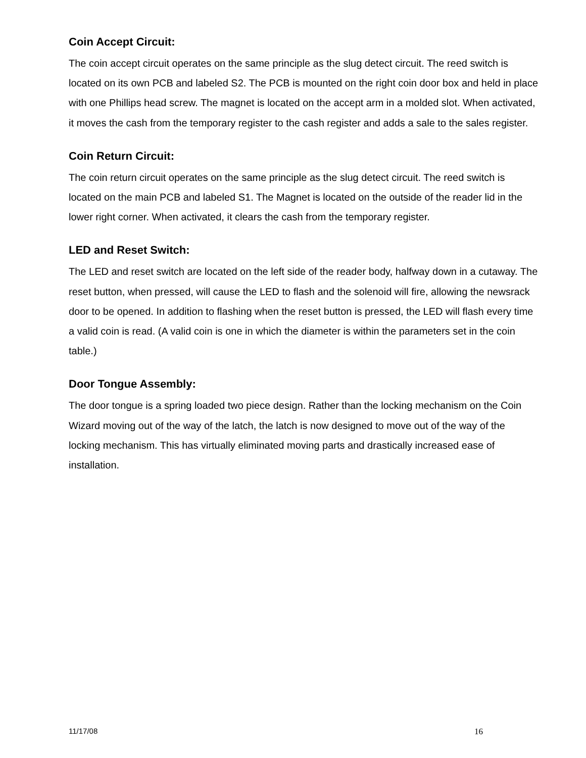Coin Accept Circuit:
The coin accept circuit operates on the same principle as the slug detect circuit. The reed switch is located on its own PCB and labeled S2. The PCB is mounted on the right coin door box and held in place with one Phillips head screw. The magnet is located on the accept arm in a molded slot. When activated, it moves the cash from the temporary register to the cash register and adds a sale to the sales register.
Coin Return Circuit:
The coin return circuit operates on the same principle as the slug detect circuit. The reed switch is located on the main PCB and labeled S1. The Magnet is located on the outside of the reader lid in the lower right corner. When activated, it clears the cash from the temporary register.
LED and Reset Switch:
The LED and reset switch are located on the left side of the reader body, halfway down in a cutaway. The reset button, when pressed, will cause the LED to flash and the solenoid will fire, allowing the newsrack door to be opened. In addition to flashing when the reset button is pressed, the LED will flash every time a valid coin is read. (A valid coin is one in which the diameter is within the parameters set in the coin table.)
Door Tongue Assembly:
The door tongue is a spring loaded two piece design. Rather than the locking mechanism on the Coin Wizard moving out of the way of the latch, the latch is now designed to move out of the way of the locking mechanism. This has virtually eliminated moving parts and drastically increased ease of installation.
11/17/08 16